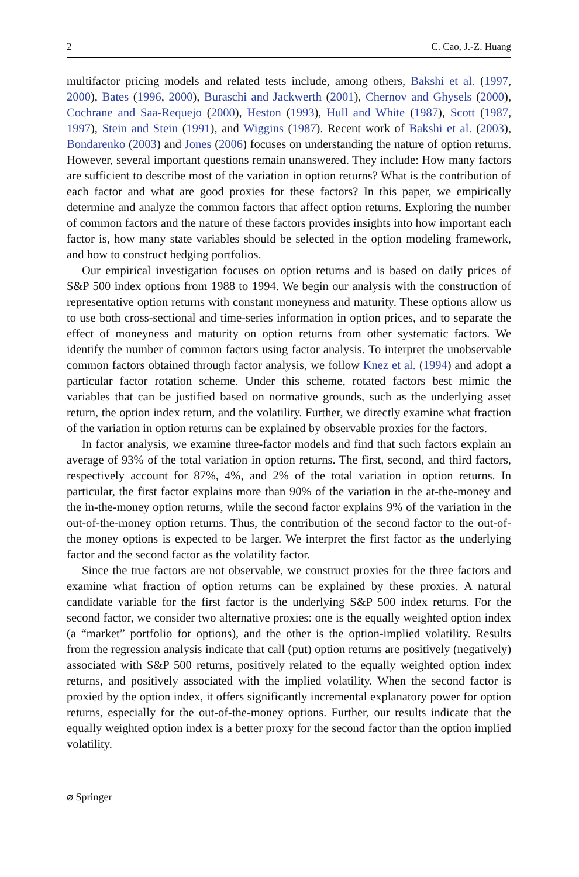2 C. Cao, J.-Z. Huang
multifactor pricing models and related tests include, among others, Bakshi et al. (1997, 2000), Bates (1996, 2000), Buraschi and Jackwerth (2001), Chernov and Ghysels (2000), Cochrane and Saa-Requejo (2000), Heston (1993), Hull and White (1987), Scott (1987, 1997), Stein and Stein (1991), and Wiggins (1987). Recent work of Bakshi et al. (2003), Bondarenko (2003) and Jones (2006) focuses on understanding the nature of option returns. However, several important questions remain unanswered. They include: How many factors are sufficient to describe most of the variation in option returns? What is the contribution of each factor and what are good proxies for these factors? In this paper, we empirically determine and analyze the common factors that affect option returns. Exploring the number of common factors and the nature of these factors provides insights into how important each factor is, how many state variables should be selected in the option modeling framework, and how to construct hedging portfolios.
Our empirical investigation focuses on option returns and is based on daily prices of S&P 500 index options from 1988 to 1994. We begin our analysis with the construction of representative option returns with constant moneyness and maturity. These options allow us to use both cross-sectional and time-series information in option prices, and to separate the effect of moneyness and maturity on option returns from other systematic factors. We identify the number of common factors using factor analysis. To interpret the unobservable common factors obtained through factor analysis, we follow Knez et al. (1994) and adopt a particular factor rotation scheme. Under this scheme, rotated factors best mimic the variables that can be justified based on normative grounds, such as the underlying asset return, the option index return, and the volatility. Further, we directly examine what fraction of the variation in option returns can be explained by observable proxies for the factors.
In factor analysis, we examine three-factor models and find that such factors explain an average of 93% of the total variation in option returns. The first, second, and third factors, respectively account for 87%, 4%, and 2% of the total variation in option returns. In particular, the first factor explains more than 90% of the variation in the at-the-money and the in-the-money option returns, while the second factor explains 9% of the variation in the out-of-the-money option returns. Thus, the contribution of the second factor to the out-of-the money options is expected to be larger. We interpret the first factor as the underlying factor and the second factor as the volatility factor.
Since the true factors are not observable, we construct proxies for the three factors and examine what fraction of option returns can be explained by these proxies. A natural candidate variable for the first factor is the underlying S&P 500 index returns. For the second factor, we consider two alternative proxies: one is the equally weighted option index (a “market” portfolio for options), and the other is the option-implied volatility. Results from the regression analysis indicate that call (put) option returns are positively (negatively) associated with S&P 500 returns, positively related to the equally weighted option index returns, and positively associated with the implied volatility. When the second factor is proxied by the option index, it offers significantly incremental explanatory power for option returns, especially for the out-of-the-money options. Further, our results indicate that the equally weighted option index is a better proxy for the second factor than the option implied volatility.
⌀ Springer